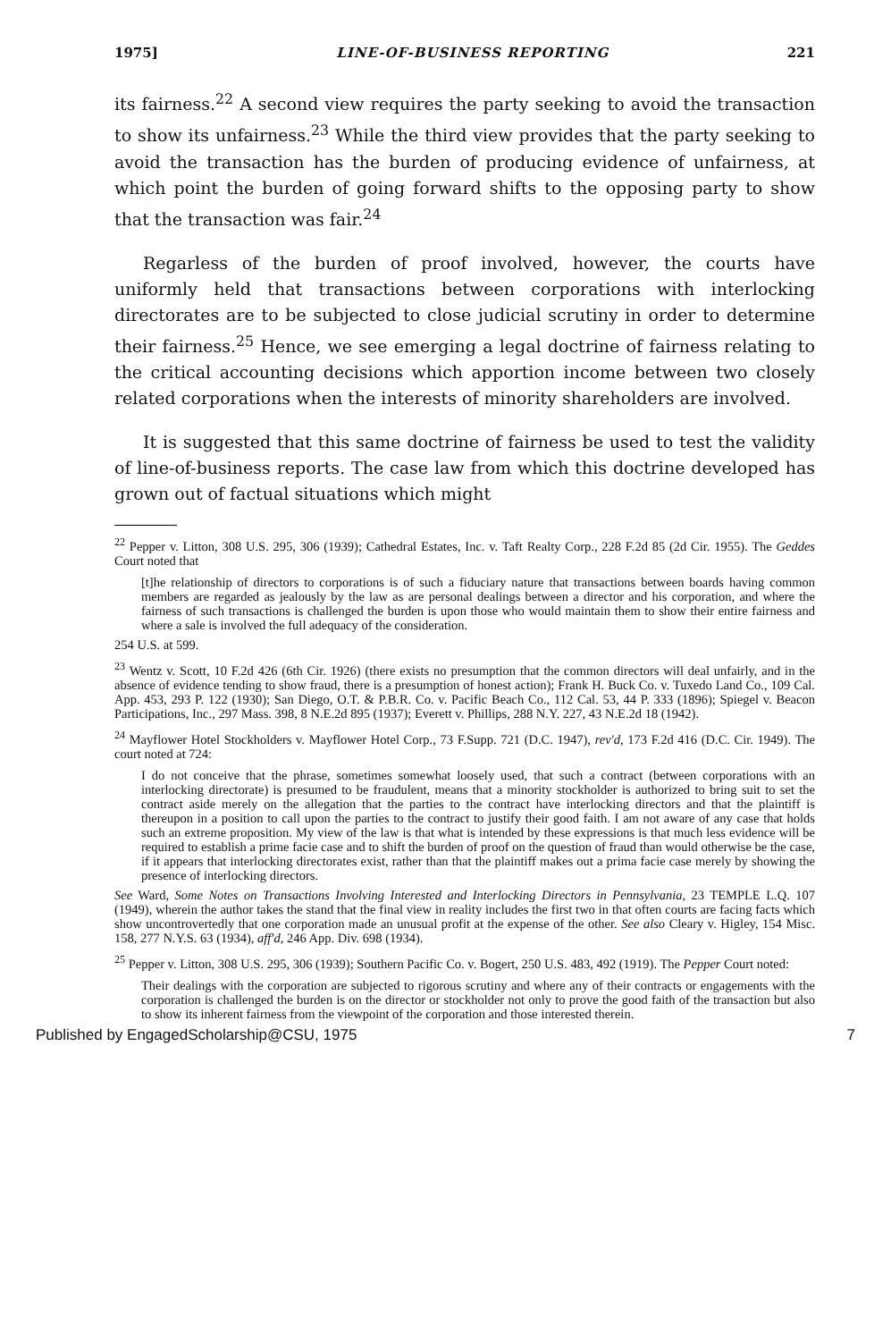1975] LINE-OF-BUSINESS REPORTING 221
its fairness.<sup>22</sup> A second view requires the party seeking to avoid the transaction to show its unfairness.<sup>23</sup> While the third view provides that the party seeking to avoid the transaction has the burden of producing evidence of unfairness, at which point the burden of going forward shifts to the opposing party to show that the transaction was fair.<sup>24</sup>
Regarless of the burden of proof involved, however, the courts have uniformly held that transactions between corporations with interlocking directorates are to be subjected to close judicial scrutiny in order to determine their fairness.<sup>25</sup> Hence, we see emerging a legal doctrine of fairness relating to the critical accounting decisions which apportion income between two closely related corporations when the interests of minority shareholders are involved.
It is suggested that this same doctrine of fairness be used to test the validity of line-of-business reports. The case law from which this doctrine developed has grown out of factual situations which might
<sup>22</sup> Pepper v. Litton, 308 U.S. 295, 306 (1939); Cathedral Estates, Inc. v. Taft Realty Corp., 228 F.2d 85 (2d Cir. 1955). The Geddes Court noted that
[t]he relationship of directors to corporations is of such a fiduciary nature that transactions between boards having common members are regarded as jealously by the law as are personal dealings between a director and his corporation, and where the fairness of such transactions is challenged the burden is upon those who would maintain them to show their entire fairness and where a sale is involved the full adequacy of the consideration.
254 U.S. at 599.
<sup>23</sup> Wentz v. Scott, 10 F.2d 426 (6th Cir. 1926) (there exists no presumption that the common directors will deal unfairly, and in the absence of evidence tending to show fraud, there is a presumption of honest action); Frank H. Buck Co. v. Tuxedo Land Co., 109 Cal. App. 453, 293 P. 122 (1930); San Diego, O.T. & P.B.R. Co. v. Pacific Beach Co., 112 Cal. 53, 44 P. 333 (1896); Spiegel v. Beacon Participations, Inc., 297 Mass. 398, 8 N.E.2d 895 (1937); Everett v. Phillips, 288 N.Y. 227, 43 N.E.2d 18 (1942).
<sup>24</sup> Mayflower Hotel Stockholders v. Mayflower Hotel Corp., 73 F.Supp. 721 (D.C. 1947), rev'd, 173 F.2d 416 (D.C. Cir. 1949). The court noted at 724:
I do not conceive that the phrase, sometimes somewhat loosely used, that such a contract (between corporations with an interlocking directorate) is presumed to be fraudulent, means that a minority stockholder is authorized to bring suit to set the contract aside merely on the allegation that the parties to the contract have interlocking directors and that the plaintiff is thereupon in a position to call upon the parties to the contract to justify their good faith. I am not aware of any case that holds such an extreme proposition. My view of the law is that what is intended by these expressions is that much less evidence will be required to establish a prime facie case and to shift the burden of proof on the question of fraud than would otherwise be the case, if it appears that interlocking directorates exist, rather than that the plaintiff makes out a prima facie case merely by showing the presence of interlocking directors.
See Ward, Some Notes on Transactions Involving Interested and Interlocking Directors in Pennsylvania, 23 TEMPLE L.Q. 107 (1949), wherein the author takes the stand that the final view in reality includes the first two in that often courts are facing facts which show uncontrovertedly that one corporation made an unusual profit at the expense of the other. See also Cleary v. Higley, 154 Misc. 158, 277 N.Y.S. 63 (1934), aff'd, 246 App. Div. 698 (1934).
<sup>25</sup> Pepper v. Litton, 308 U.S. 295, 306 (1939); Southern Pacific Co. v. Bogert, 250 U.S. 483, 492 (1919). The Pepper Court noted:
Their dealings with the corporation are subjected to rigorous scrutiny and where any of their contracts or engagements with the corporation is challenged the burden is on the director or stockholder not only to prove the good faith of the transaction but also to show its inherent fairness from the viewpoint of the corporation and those interested therein.
Published by EngagedScholarship@CSU, 1975 7